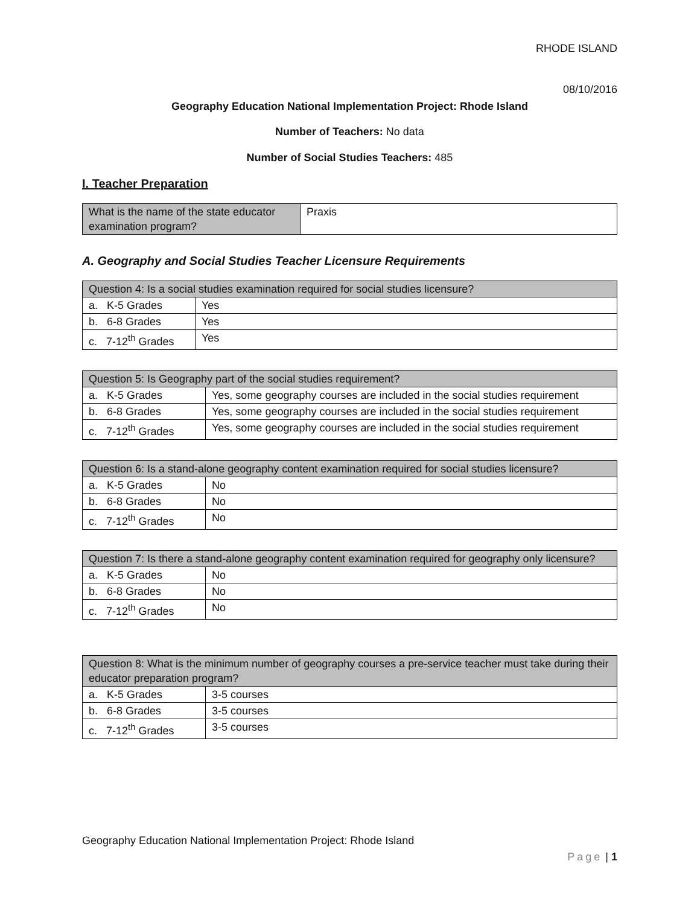RHODE ISLAND
08/10/2016
Geography Education National Implementation Project: Rhode Island
Number of Teachers: No data
Number of Social Studies Teachers: 485
I. Teacher Preparation
| What is the name of the state educator examination program? | Praxis |
A. Geography and Social Studies Teacher Licensure Requirements
| Question 4: Is a social studies examination required for social studies licensure? | |
| --- | --- |
| a. K-5 Grades | Yes |
| b. 6-8 Grades | Yes |
| c. 7-12<sup>th</sup> Grades | Yes |
| Question 5: Is Geography part of the social studies requirement? | |
| --- | --- |
| a. K-5 Grades | Yes, some geography courses are included in the social studies requirement |
| b. 6-8 Grades | Yes, some geography courses are included in the social studies requirement |
| c. 7-12<sup>th</sup> Grades | Yes, some geography courses are included in the social studies requirement |
| Question 6: Is a stand-alone geography content examination required for social studies licensure? | |
| --- | --- |
| a. K-5 Grades | No |
| b. 6-8 Grades | No |
| c. 7-12<sup>th</sup> Grades | No |
| Question 7: Is there a stand-alone geography content examination required for geography only licensure? | |
| --- | --- |
| a. K-5 Grades | No |
| b. 6-8 Grades | No |
| c. 7-12<sup>th</sup> Grades | No |
| Question 8: What is the minimum number of geography courses a pre-service teacher must take during their educator preparation program? | |
| --- | --- |
| a. K-5 Grades | 3-5 courses |
| b. 6-8 Grades | 3-5 courses |
| c. 7-12<sup>th</sup> Grades | 3-5 courses |
Geography Education National Implementation Project: Rhode Island
Page | 1